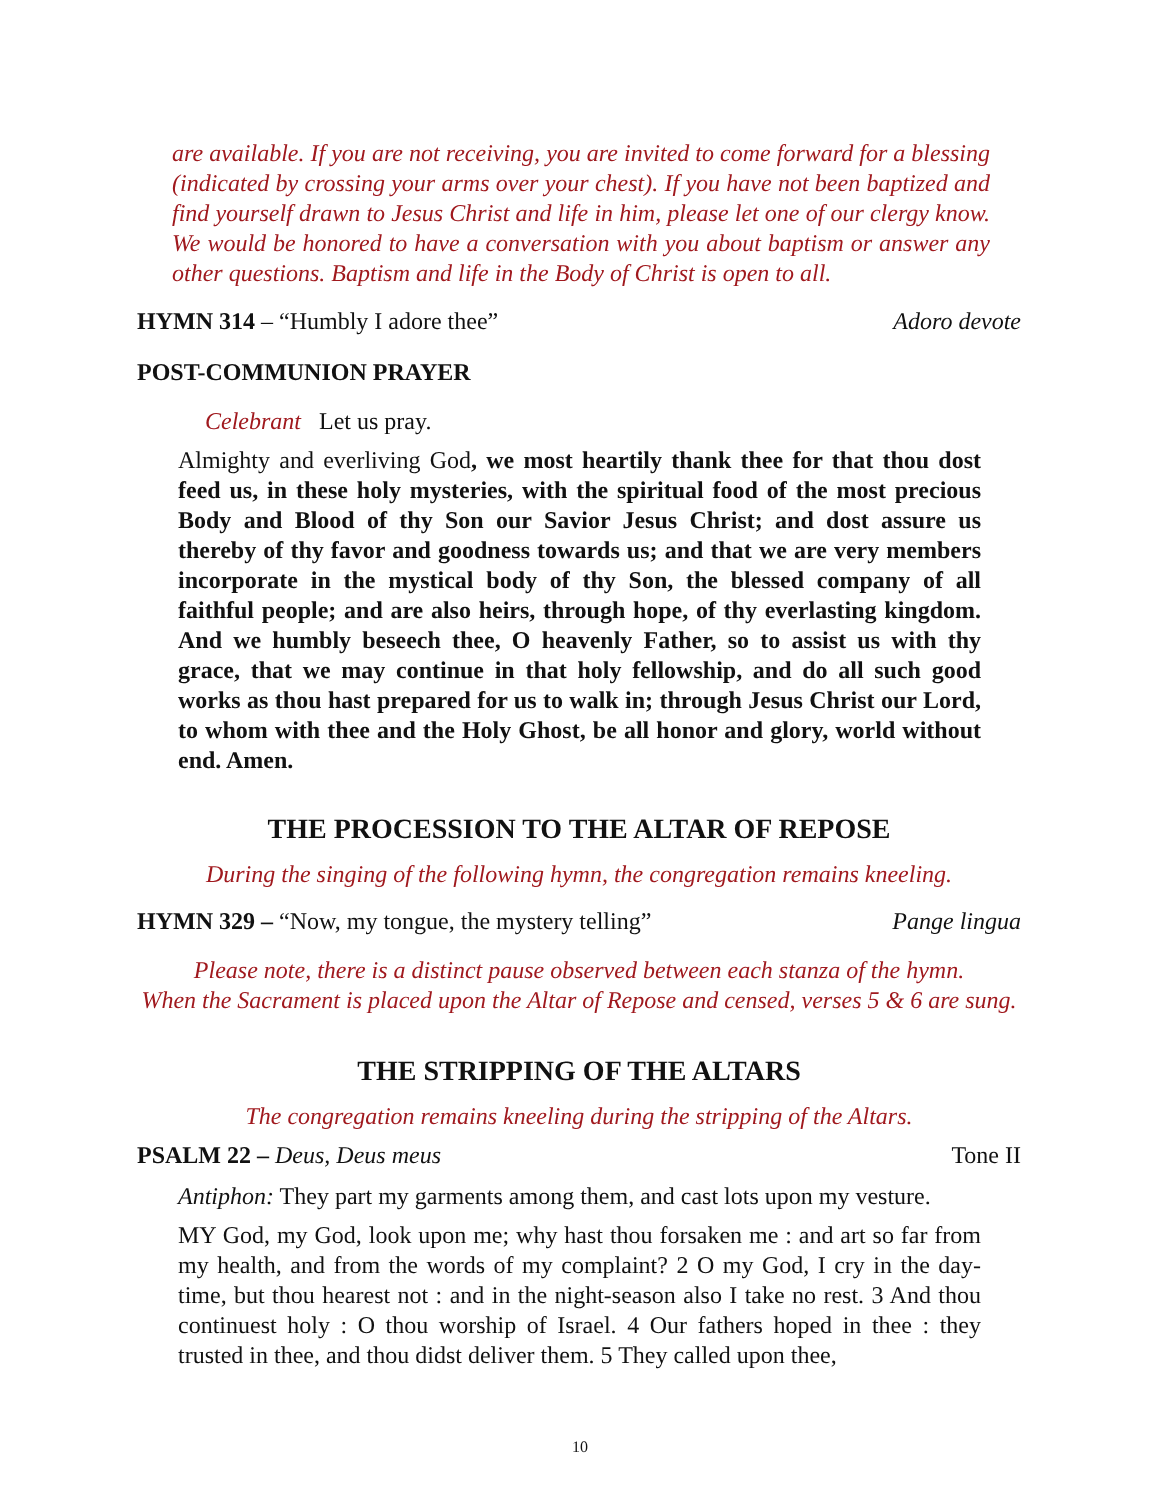are available. If you are not receiving, you are invited to come forward for a blessing (indicated by crossing your arms over your chest). If you have not been baptized and find yourself drawn to Jesus Christ and life in him, please let one of our clergy know. We would be honored to have a conversation with you about baptism or answer any other questions. Baptism and life in the Body of Christ is open to all.
HYMN 314 – “Humbly I adore thee” Adoro devote
POST-COMMUNION PRAYER
Celebrant Let us pray.
Almighty and everliving God, we most heartily thank thee for that thou dost feed us, in these holy mysteries, with the spiritual food of the most precious Body and Blood of thy Son our Savior Jesus Christ; and dost assure us thereby of thy favor and goodness towards us; and that we are very members incorporate in the mystical body of thy Son, the blessed company of all faithful people; and are also heirs, through hope, of thy everlasting kingdom. And we humbly beseech thee, O heavenly Father, so to assist us with thy grace, that we may continue in that holy fellowship, and do all such good works as thou hast prepared for us to walk in; through Jesus Christ our Lord, to whom with thee and the Holy Ghost, be all honor and glory, world without end. Amen.
THE PROCESSION TO THE ALTAR OF REPOSE
During the singing of the following hymn, the congregation remains kneeling.
HYMN 329 – “Now, my tongue, the mystery telling” Pange lingua
Please note, there is a distinct pause observed between each stanza of the hymn.
When the Sacrament is placed upon the Altar of Repose and censed, verses 5 & 6 are sung.
THE STRIPPING OF THE ALTARS
The congregation remains kneeling during the stripping of the Altars.
PSALM 22 – Deus, Deus meus Tone II
Antiphon: They part my garments among them, and cast lots upon my vesture.
MY God, my God, look upon me; why hast thou forsaken me : and art so far from my health, and from the words of my complaint? 2 O my God, I cry in the day-time, but thou hearest not : and in the night-season also I take no rest. 3 And thou continuest holy : O thou worship of Israel. 4 Our fathers hoped in thee : they trusted in thee, and thou didst deliver them. 5 They called upon thee,
10